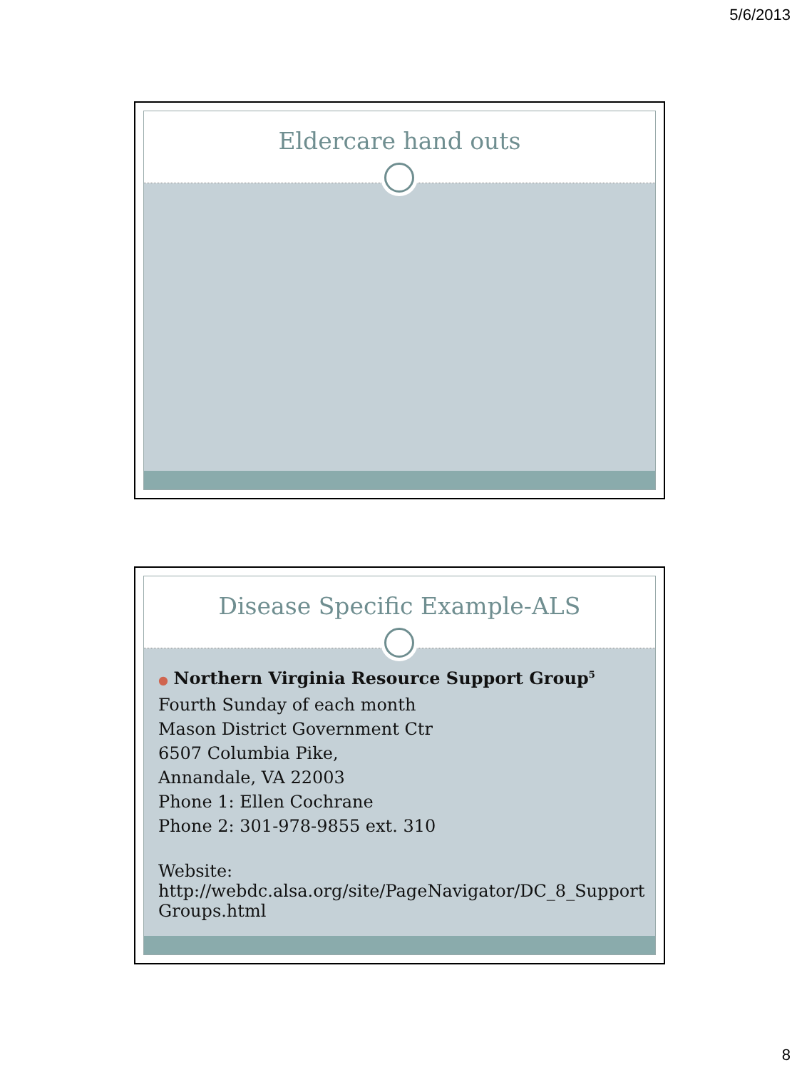5/6/2013
Eldercare hand outs
Disease Specific Example-ALS
● Northern Virginia Resource Support Group<sup>5</sup>
Fourth Sunday of each month
Mason District Government Ctr
6507 Columbia Pike,
Annandale, VA 22003
Phone 1: Ellen Cochrane
Phone 2: 301-978-9855 ext. 310
Website:
http://webdc.alsa.org/site/PageNavigator/DC_8_Support Groups.html
8